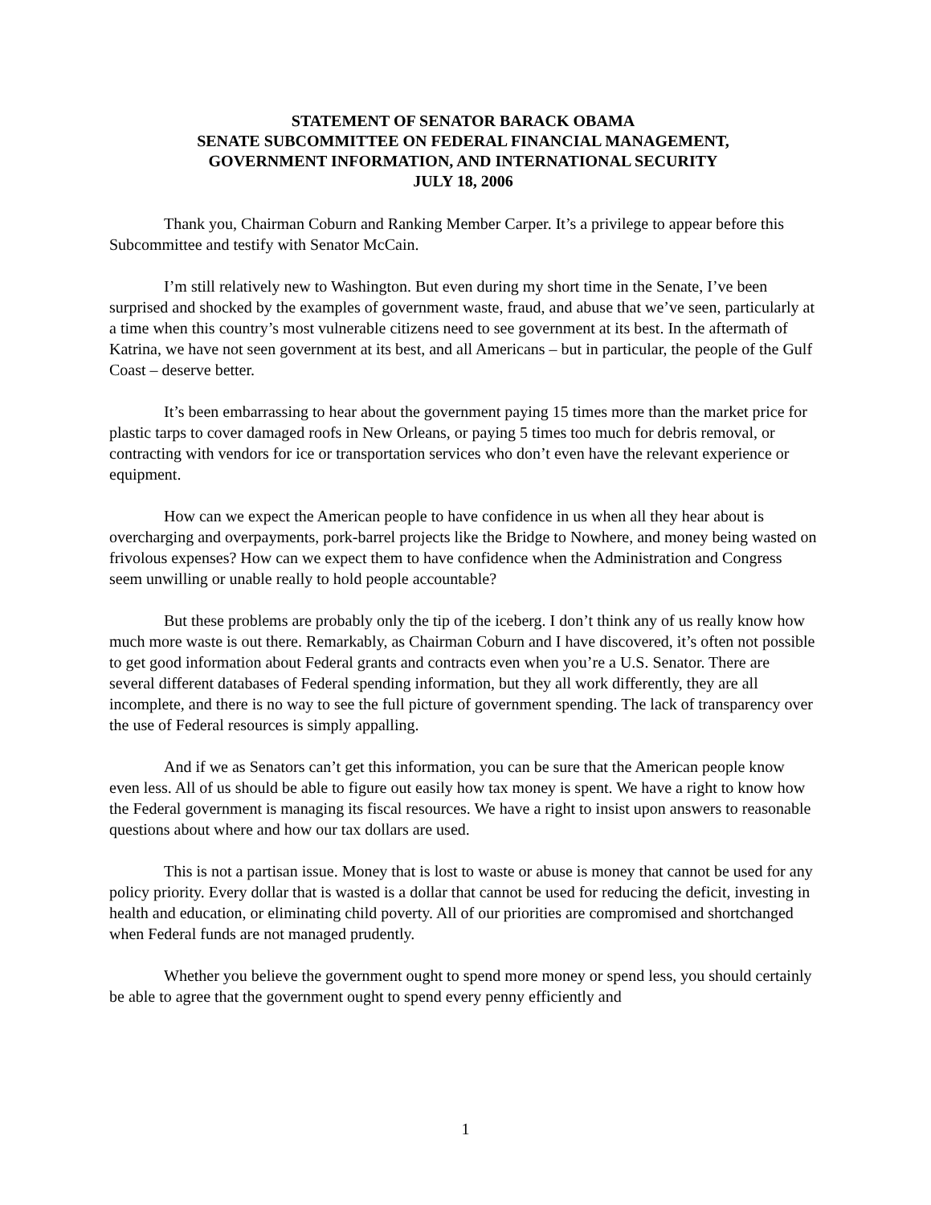STATEMENT OF SENATOR BARACK OBAMA
SENATE SUBCOMMITTEE ON FEDERAL FINANCIAL MANAGEMENT,
GOVERNMENT INFORMATION, AND INTERNATIONAL SECURITY
JULY 18, 2006
Thank you, Chairman Coburn and Ranking Member Carper. It’s a privilege to appear before this Subcommittee and testify with Senator McCain.
I’m still relatively new to Washington. But even during my short time in the Senate, I’ve been surprised and shocked by the examples of government waste, fraud, and abuse that we’ve seen, particularly at a time when this country’s most vulnerable citizens need to see government at its best. In the aftermath of Katrina, we have not seen government at its best, and all Americans – but in particular, the people of the Gulf Coast – deserve better.
It’s been embarrassing to hear about the government paying 15 times more than the market price for plastic tarps to cover damaged roofs in New Orleans, or paying 5 times too much for debris removal, or contracting with vendors for ice or transportation services who don’t even have the relevant experience or equipment.
How can we expect the American people to have confidence in us when all they hear about is overcharging and overpayments, pork-barrel projects like the Bridge to Nowhere, and money being wasted on frivolous expenses? How can we expect them to have confidence when the Administration and Congress seem unwilling or unable really to hold people accountable?
But these problems are probably only the tip of the iceberg. I don’t think any of us really know how much more waste is out there. Remarkably, as Chairman Coburn and I have discovered, it’s often not possible to get good information about Federal grants and contracts even when you’re a U.S. Senator. There are several different databases of Federal spending information, but they all work differently, they are all incomplete, and there is no way to see the full picture of government spending. The lack of transparency over the use of Federal resources is simply appalling.
And if we as Senators can’t get this information, you can be sure that the American people know even less. All of us should be able to figure out easily how tax money is spent. We have a right to know how the Federal government is managing its fiscal resources. We have a right to insist upon answers to reasonable questions about where and how our tax dollars are used.
This is not a partisan issue. Money that is lost to waste or abuse is money that cannot be used for any policy priority. Every dollar that is wasted is a dollar that cannot be used for reducing the deficit, investing in health and education, or eliminating child poverty. All of our priorities are compromised and shortchanged when Federal funds are not managed prudently.
Whether you believe the government ought to spend more money or spend less, you should certainly be able to agree that the government ought to spend every penny efficiently and
1